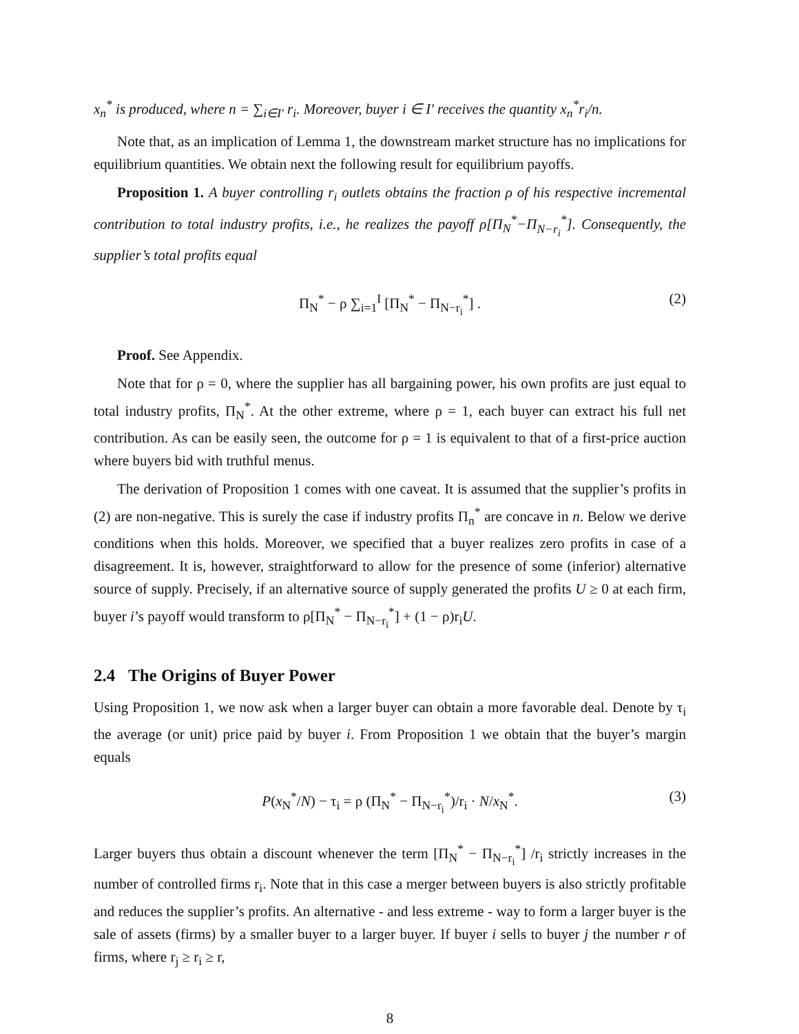x<sub>n</sub><sup>*</sup> is produced, where n = ∑<sub>i∈I′</sub> r<sub>i</sub>. Moreover, buyer i ∈ I′ receives the quantity x<sub>n</sub><sup>*</sup>r<sub>i</sub>/n.
Note that, as an implication of Lemma 1, the downstream market structure has no implications for equilibrium quantities. We obtain next the following result for equilibrium payoffs.
Proposition 1. A buyer controlling r<sub>i</sub> outlets obtains the fraction ρ of his respective incremental contribution to total industry profits, i.e., he realizes the payoff ρ[Π<sub>N</sub><sup>*</sup>−Π<sub>N−r<sub>i</sub></sub><sup>*</sup>]. Consequently, the supplier’s total profits equal
Π<sub>N</sub><sup>*</sup> − ρ ∑<sub>i=1</sub><sup>I</sup> [Π<sub>N</sub><sup>*</sup> − Π<sub>N−r<sub>i</sub></sub><sup>*</sup>] . (2)
Proof. See Appendix.
Note that for ρ = 0, where the supplier has all bargaining power, his own profits are just equal to total industry profits, Π<sub>N</sub><sup>*</sup>. At the other extreme, where ρ = 1, each buyer can extract his full net contribution. As can be easily seen, the outcome for ρ = 1 is equivalent to that of a first-price auction where buyers bid with truthful menus.
The derivation of Proposition 1 comes with one caveat. It is assumed that the supplier’s profits in (2) are non-negative. This is surely the case if industry profits Π<sub>n</sub><sup>*</sup> are concave in n. Below we derive conditions when this holds. Moreover, we specified that a buyer realizes zero profits in case of a disagreement. It is, however, straightforward to allow for the presence of some (inferior) alternative source of supply. Precisely, if an alternative source of supply generated the profits U ≥ 0 at each firm, buyer i’s payoff would transform to ρ[Π<sub>N</sub><sup>*</sup> − Π<sub>N−r<sub>i</sub></sub><sup>*</sup>] + (1 − ρ)r<sub>i</sub>U.
2.4 The Origins of Buyer Power
Using Proposition 1, we now ask when a larger buyer can obtain a more favorable deal. Denote by τ<sub>i</sub> the average (or unit) price paid by buyer i. From Proposition 1 we obtain that the buyer’s margin equals
P(x<sub>N</sub><sup>*</sup>/N) − τ<sub>i</sub> = ρ (Π<sub>N</sub><sup>*</sup> − Π<sub>N−r<sub>i</sub></sub><sup>*</sup>)/r<sub>i</sub> · N/x<sub>N</sub><sup>*</sup>. (3)
Larger buyers thus obtain a discount whenever the term [Π<sub>N</sub><sup>*</sup> − Π<sub>N−r<sub>i</sub></sub><sup>*</sup>] /r<sub>i</sub> strictly increases in the number of controlled firms r<sub>i</sub>. Note that in this case a merger between buyers is also strictly profitable and reduces the supplier’s profits. An alternative - and less extreme - way to form a larger buyer is the sale of assets (firms) by a smaller buyer to a larger buyer. If buyer i sells to buyer j the number r of firms, where r<sub>j</sub> ≥ r<sub>i</sub> ≥ r,
8